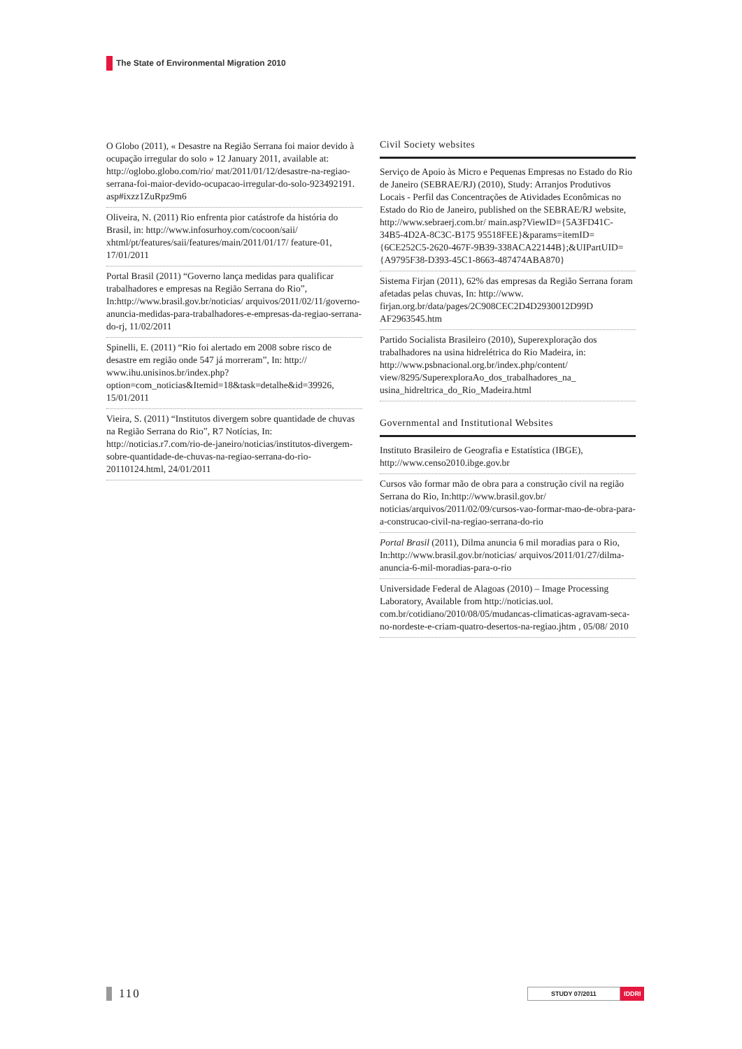The State of Environmental Migration 2010
O Globo (2011), « Desastre na Região Serrana foi maior devido à ocupação irregular do solo » 12 January 2011, available at: http://oglobo.globo.com/rio/ mat/2011/01/12/desastre-na-regiao-serrana-foi-maior-devido-ocupacao-irregular-do-solo-923492191. asp#ixzz1ZuRpz9m6
Oliveira, N. (2011) Rio enfrenta pior catástrofe da história do Brasil, in: http://www.infosurhoy.com/cocoon/saii/ xhtml/pt/features/saii/features/main/2011/01/17/ feature-01, 17/01/2011
Portal Brasil (2011) “Governo lança medidas para qualificar trabalhadores e empresas na Região Serrana do Rio”, In:http://www.brasil.gov.br/noticias/ arquivos/2011/02/11/governo-anuncia-medidas-para-trabalhadores-e-empresas-da-regiao-serrana-do-rj, 11/02/2011
Spinelli, E. (2011) “Rio foi alertado em 2008 sobre risco de desastre em região onde 547 já morreram”, In: http:// www.ihu.unisinos.br/index.php?option=com_noticias&Itemid=18&task=detalhe&id=39926, 15/01/2011
Vieira, S. (2011) “Institutos divergem sobre quantidade de chuvas na Região Serrana do Rio”, R7 Notícias, In: http://noticias.r7.com/rio-de-janeiro/noticias/institutos-divergem-sobre-quantidade-de-chuvas-na-regiao-serrana-do-rio-20110124.html, 24/01/2011
Civil Society websites
Serviço de Apoio às Micro e Pequenas Empresas no Estado do Rio de Janeiro (SEBRAE/RJ) (2010), Study: Arranjos Produtivos Locais - Perfil das Concentrações de Atividades Econômicas no Estado do Rio de Janeiro, published on the SEBRAE/RJ website, http://www.sebraerj.com.br/ main.asp?ViewID={5A3FD41C-34B5-4D2A-8C3C-B175 95518FEE}&params=itemID={6CE252C5-2620-467F-9B39-338ACA22144B};&UIPartUID={A9795F38-D393-45C1-8663-487474ABA870}
Sistema Firjan (2011), 62% das empresas da Região Serrana foram afetadas pelas chuvas, In: http://www. firjan.org.br/data/pages/2C908CEC2D4D2930012D99D AF2963545.htm
Partido Socialista Brasileiro (2010), Superexploração dos trabalhadores na usina hidrelétrica do Rio Madeira, in: http://www.psbnacional.org.br/index.php/content/ view/8295/SuperexploraAo_dos_trabalhadores_na_ usina_hidreltrica_do_Rio_Madeira.html
Governmental and Institutional Websites
Instituto Brasileiro de Geografia e Estatística (IBGE), http://www.censo2010.ibge.gov.br
Cursos vão formar mão de obra para a construção civil na região Serrana do Rio, In:http://www.brasil.gov.br/ noticias/arquivos/2011/02/09/cursos-vao-formar-mao-de-obra-para-a-construcao-civil-na-regiao-serrana-do-rio
Portal Brasil (2011), Dilma anuncia 6 mil moradias para o Rio, In:http://www.brasil.gov.br/noticias/ arquivos/2011/01/27/dilma-anuncia-6-mil-moradias-para-o-rio
Universidade Federal de Alagoas (2010) – Image Processing Laboratory, Available from http://noticias.uol. com.br/cotidiano/2010/08/05/mudancas-climaticas-agravam-seca-no-nordeste-e-criam-quatro-desertos-na-regiao.jhtm , 05/08/ 2010
110 STUDY 07/2011 IDDRI